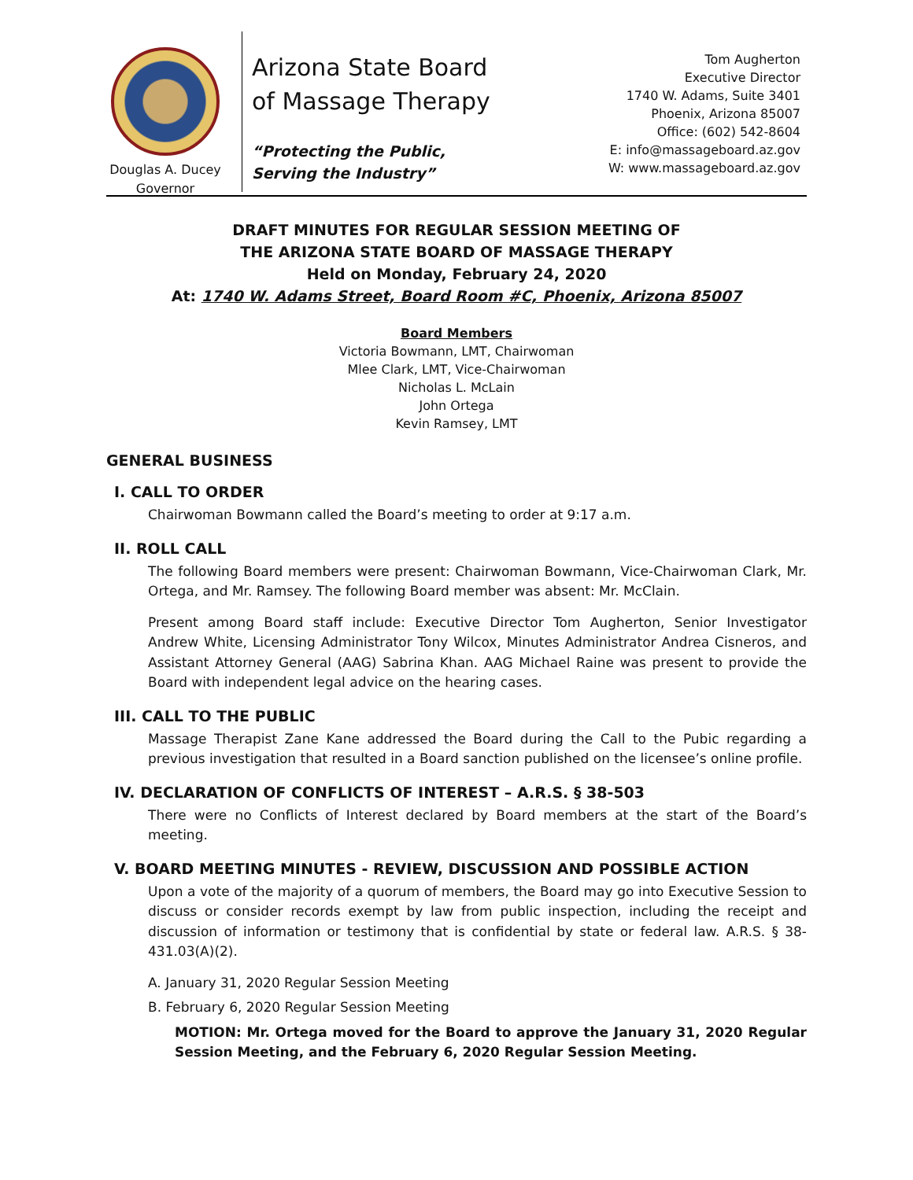Douglas A. Ducey
Governor
Arizona State Board of Massage Therapy
“Protecting the Public,
Serving the Industry”
Tom Augherton
Executive Director
1740 W. Adams, Suite 3401
Phoenix, Arizona 85007
Office: (602) 542-8604
E: info@massageboard.az.gov
W: www.massageboard.az.gov
DRAFT MINUTES FOR REGULAR SESSION MEETING OF
THE ARIZONA STATE BOARD OF MASSAGE THERAPY
Held on Monday, February 24, 2020
At: 1740 W. Adams Street, Board Room #C, Phoenix, Arizona 85007
Board Members
Victoria Bowmann, LMT, Chairwoman
Mlee Clark, LMT, Vice-Chairwoman
Nicholas L. McLain
John Ortega
Kevin Ramsey, LMT
GENERAL BUSINESS
I. CALL TO ORDER
Chairwoman Bowmann called the Board’s meeting to order at 9:17 a.m.
II. ROLL CALL
The following Board members were present: Chairwoman Bowmann, Vice-Chairwoman Clark, Mr. Ortega, and Mr. Ramsey. The following Board member was absent: Mr. McClain.
Present among Board staff include: Executive Director Tom Augherton, Senior Investigator Andrew White, Licensing Administrator Tony Wilcox, Minutes Administrator Andrea Cisneros, and Assistant Attorney General (AAG) Sabrina Khan. AAG Michael Raine was present to provide the Board with independent legal advice on the hearing cases.
III. CALL TO THE PUBLIC
Massage Therapist Zane Kane addressed the Board during the Call to the Pubic regarding a previous investigation that resulted in a Board sanction published on the licensee’s online profile.
IV. DECLARATION OF CONFLICTS OF INTEREST – A.R.S. § 38-503
There were no Conflicts of Interest declared by Board members at the start of the Board’s meeting.
V. BOARD MEETING MINUTES - REVIEW, DISCUSSION AND POSSIBLE ACTION
Upon a vote of the majority of a quorum of members, the Board may go into Executive Session to discuss or consider records exempt by law from public inspection, including the receipt and discussion of information or testimony that is confidential by state or federal law. A.R.S. § 38-431.03(A)(2).
A. January 31, 2020 Regular Session Meeting
B. February 6, 2020 Regular Session Meeting
MOTION: Mr. Ortega moved for the Board to approve the January 31, 2020 Regular Session Meeting, and the February 6, 2020 Regular Session Meeting.